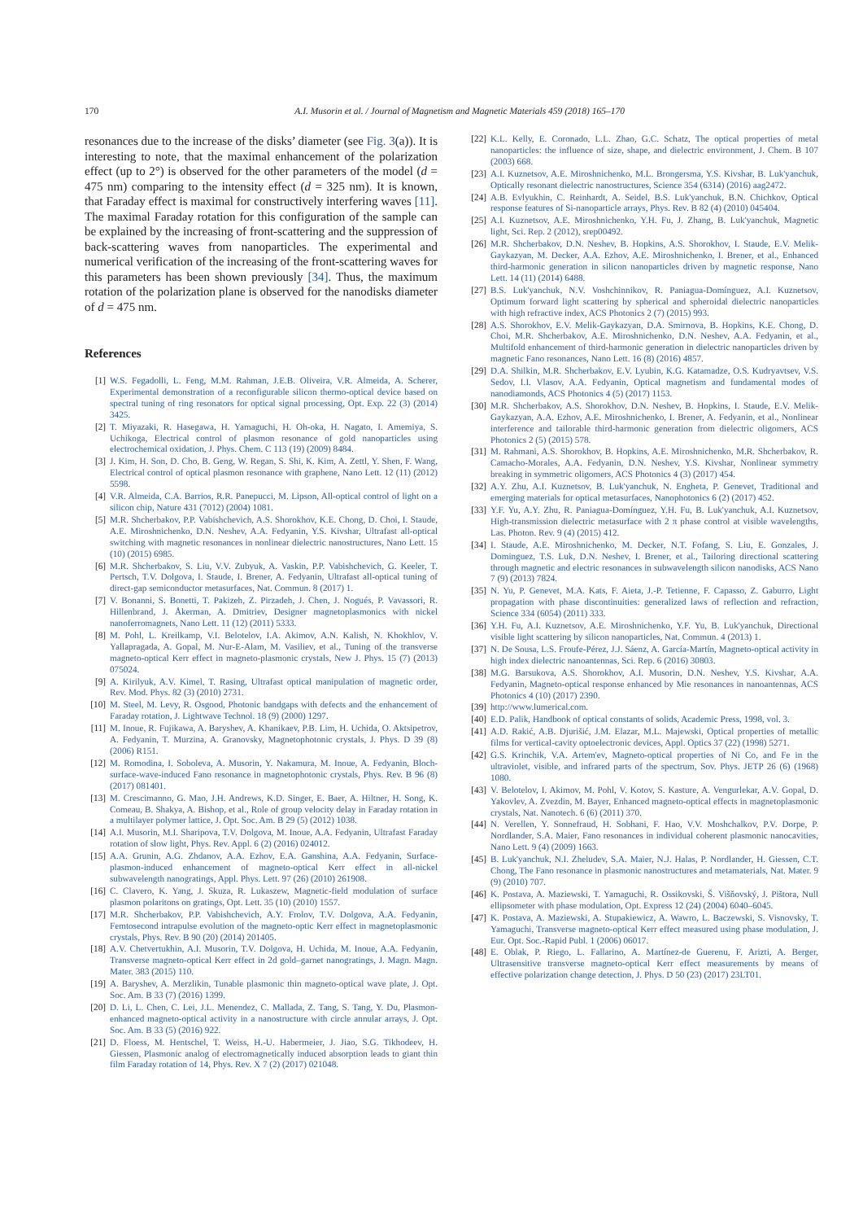170 A.I. Musorin et al. / Journal of Magnetism and Magnetic Materials 459 (2018) 165–170
resonances due to the increase of the disks’ diameter (see Fig. 3(a)). It is interesting to note, that the maximal enhancement of the polarization effect (up to 2°) is observed for the other parameters of the model (d = 475 nm) comparing to the intensity effect (d = 325 nm). It is known, that Faraday effect is maximal for constructively interfering waves [11]. The maximal Faraday rotation for this configuration of the sample can be explained by the increasing of front-scattering and the suppression of back-scattering waves from nanoparticles. The experimental and numerical verification of the increasing of the front-scattering waves for this parameters has been shown previously [34]. Thus, the maximum rotation of the polarization plane is observed for the nanodisks diameter of d = 475 nm.
References
[1] W.S. Fegadolli, L. Feng, M.M. Rahman, J.E.B. Oliveira, V.R. Almeida, A. Scherer, Experimental demonstration of a reconfigurable silicon thermo-optical device based on spectral tuning of ring resonators for optical signal processing, Opt. Exp. 22 (3) (2014) 3425.
[2] T. Miyazaki, R. Hasegawa, H. Yamaguchi, H. Oh-oka, H. Nagato, I. Amemiya, S. Uchikoga, Electrical control of plasmon resonance of gold nanoparticles using electrochemical oxidation, J. Phys. Chem. C 113 (19) (2009) 8484.
[3] J. Kim, H. Son, D. Cho, B. Geng, W. Regan, S. Shi, K. Kim, A. Zettl, Y. Shen, F. Wang, Electrical control of optical plasmon resonance with graphene, Nano Lett. 12 (11) (2012) 5598.
[4] V.R. Almeida, C.A. Barrios, R.R. Panepucci, M. Lipson, All-optical control of light on a silicon chip, Nature 431 (7012) (2004) 1081.
[5] M.R. Shcherbakov, P.P. Vabishchevich, A.S. Shorokhov, K.E. Chong, D. Choi, I. Staude, A.E. Miroshnichenko, D.N. Neshev, A.A. Fedyanin, Y.S. Kivshar, Ultrafast all-optical switching with magnetic resonances in nonlinear dielectric nanostructures, Nano Lett. 15 (10) (2015) 6985.
[6] M.R. Shcherbakov, S. Liu, V.V. Zubyuk, A. Vaskin, P.P. Vabishchevich, G. Keeler, T. Pertsch, T.V. Dolgova, I. Staude, I. Brener, A. Fedyanin, Ultrafast all-optical tuning of direct-gap semiconductor metasurfaces, Nat. Commun. 8 (2017) 1.
[7] V. Bonanni, S. Bonetti, T. Pakizeh, Z. Pirzadeh, J. Chen, J. Nogués, P. Vavassori, R. Hillenbrand, J. Åkerman, A. Dmitriev, Designer magnetoplasmonics with nickel nanoferromagnets, Nano Lett. 11 (12) (2011) 5333.
[8] M. Pohl, L. Kreilkamp, V.I. Belotelov, I.A. Akimov, A.N. Kalish, N. Khokhlov, V. Yallapragada, A. Gopal, M. Nur-E-Alam, M. Vasiliev, et al., Tuning of the transverse magneto-optical Kerr effect in magneto-plasmonic crystals, New J. Phys. 15 (7) (2013) 075024.
[9] A. Kirilyuk, A.V. Kimel, T. Rasing, Ultrafast optical manipulation of magnetic order, Rev. Mod. Phys. 82 (3) (2010) 2731.
[10] M. Steel, M. Levy, R. Osgood, Photonic bandgaps with defects and the enhancement of Faraday rotation, J. Lightwave Technol. 18 (9) (2000) 1297.
[11] M. Inoue, R. Fujikawa, A. Baryshev, A. Khanikaev, P.B. Lim, H. Uchida, O. Aktsipetrov, A. Fedyanin, T. Murzina, A. Granovsky, Magnetophotonic crystals, J. Phys. D 39 (8) (2006) R151.
[12] M. Romodina, I. Soboleva, A. Musorin, Y. Nakamura, M. Inoue, A. Fedyanin, Bloch-surface-wave-induced Fano resonance in magnetophotonic crystals, Phys. Rev. B 96 (8) (2017) 081401.
[13] M. Crescimanno, G. Mao, J.H. Andrews, K.D. Singer, E. Baer, A. Hiltner, H. Song, K. Comeau, B. Shakya, A. Bishop, et al., Role of group velocity delay in Faraday rotation in a multilayer polymer lattice, J. Opt. Soc. Am. B 29 (5) (2012) 1038.
[14] A.I. Musorin, M.I. Sharipova, T.V. Dolgova, M. Inoue, A.A. Fedyanin, Ultrafast Faraday rotation of slow light, Phys. Rev. Appl. 6 (2) (2016) 024012.
[15] A.A. Grunin, A.G. Zhdanov, A.A. Ezhov, E.A. Ganshina, A.A. Fedyanin, Surface-plasmon-induced enhancement of magneto-optical Kerr effect in all-nickel subwavelength nanogratings, Appl. Phys. Lett. 97 (26) (2010) 261908.
[16] C. Clavero, K. Yang, J. Skuza, R. Lukaszew, Magnetic-field modulation of surface plasmon polaritons on gratings, Opt. Lett. 35 (10) (2010) 1557.
[17] M.R. Shcherbakov, P.P. Vabishchevich, A.Y. Frolov, T.V. Dolgova, A.A. Fedyanin, Femtosecond intrapulse evolution of the magneto-optic Kerr effect in magnetoplasmonic crystals, Phys. Rev. B 90 (20) (2014) 201405.
[18] A.V. Chetvertukhin, A.I. Musorin, T.V. Dolgova, H. Uchida, M. Inoue, A.A. Fedyanin, Transverse magneto-optical Kerr effect in 2d gold–garnet nanogratings, J. Magn. Magn. Mater. 383 (2015) 110.
[19] A. Baryshev, A. Merzlikin, Tunable plasmonic thin magneto-optical wave plate, J. Opt. Soc. Am. B 33 (7) (2016) 1399.
[20] D. Li, L. Chen, C. Lei, J.L. Menendez, C. Mallada, Z. Tang, S. Tang, Y. Du, Plasmon-enhanced magneto-optical activity in a nanostructure with circle annular arrays, J. Opt. Soc. Am. B 33 (5) (2016) 922.
[21] D. Floess, M. Hentschel, T. Weiss, H.-U. Habermeier, J. Jiao, S.G. Tikhodeev, H. Giessen, Plasmonic analog of electromagnetically induced absorption leads to giant thin film Faraday rotation of 14, Phys. Rev. X 7 (2) (2017) 021048.
[22] K.L. Kelly, E. Coronado, L.L. Zhao, G.C. Schatz, The optical properties of metal nanoparticles: the influence of size, shape, and dielectric environment, J. Chem. B 107 (2003) 668.
[23] A.I. Kuznetsov, A.E. Miroshnichenko, M.L. Brongersma, Y.S. Kivshar, B. Luk'yanchuk, Optically resonant dielectric nanostructures, Science 354 (6314) (2016) aag2472.
[24] A.B. Evlyukhin, C. Reinhardt, A. Seidel, B.S. Luk'yanchuk, B.N. Chichkov, Optical response features of Si-nanoparticle arrays, Phys. Rev. B 82 (4) (2010) 045404.
[25] A.I. Kuznetsov, A.E. Miroshnichenko, Y.H. Fu, J. Zhang, B. Luk'yanchuk, Magnetic light, Sci. Rep. 2 (2012), srep00492.
[26] M.R. Shcherbakov, D.N. Neshev, B. Hopkins, A.S. Shorokhov, I. Staude, E.V. Melik-Gaykazyan, M. Decker, A.A. Ezhov, A.E. Miroshnichenko, I. Brener, et al., Enhanced third-harmonic generation in silicon nanoparticles driven by magnetic response, Nano Lett. 14 (11) (2014) 6488.
[27] B.S. Luk'yanchuk, N.V. Voshchinnikov, R. Paniagua-Domínguez, A.I. Kuznetsov, Optimum forward light scattering by spherical and spheroidal dielectric nanoparticles with high refractive index, ACS Photonics 2 (7) (2015) 993.
[28] A.S. Shorokhov, E.V. Melik-Gaykazyan, D.A. Smirnova, B. Hopkins, K.E. Chong, D. Choi, M.R. Shcherbakov, A.E. Miroshnichenko, D.N. Neshev, A.A. Fedyanin, et al., Multifold enhancement of third-harmonic generation in dielectric nanoparticles driven by magnetic Fano resonances, Nano Lett. 16 (8) (2016) 4857.
[29] D.A. Shilkin, M.R. Shcherbakov, E.V. Lyubin, K.G. Katamadze, O.S. Kudryavtsev, V.S. Sedov, I.I. Vlasov, A.A. Fedyanin, Optical magnetism and fundamental modes of nanodiamonds, ACS Photonics 4 (5) (2017) 1153.
[30] M.R. Shcherbakov, A.S. Shorokhov, D.N. Neshev, B. Hopkins, I. Staude, E.V. Melik-Gaykazyan, A.A. Ezhov, A.E. Miroshnichenko, I. Brener, A. Fedyanin, et al., Nonlinear interference and tailorable third-harmonic generation from dielectric oligomers, ACS Photonics 2 (5) (2015) 578.
[31] M. Rahmani, A.S. Shorokhov, B. Hopkins, A.E. Miroshnichenko, M.R. Shcherbakov, R. Camacho-Morales, A.A. Fedyanin, D.N. Neshev, Y.S. Kivshar, Nonlinear symmetry breaking in symmetric oligomers, ACS Photonics 4 (3) (2017) 454.
[32] A.Y. Zhu, A.I. Kuznetsov, B. Luk'yanchuk, N. Engheta, P. Genevet, Traditional and emerging materials for optical metasurfaces, Nanophotonics 6 (2) (2017) 452.
[33] Y.F. Yu, A.Y. Zhu, R. Paniagua-Domínguez, Y.H. Fu, B. Luk'yanchuk, A.I. Kuznetsov, High-transmission dielectric metasurface with 2 π phase control at visible wavelengths, Las. Photon. Rev. 9 (4) (2015) 412.
[34] I. Staude, A.E. Miroshnichenko, M. Decker, N.T. Fofang, S. Liu, E. Gonzales, J. Dominguez, T.S. Luk, D.N. Neshev, I. Brener, et al., Tailoring directional scattering through magnetic and electric resonances in subwavelength silicon nanodisks, ACS Nano 7 (9) (2013) 7824.
[35] N. Yu, P. Genevet, M.A. Kats, F. Aieta, J.-P. Tetienne, F. Capasso, Z. Gaburro, Light propagation with phase discontinuities: generalized laws of reflection and refraction, Science 334 (6054) (2011) 333.
[36] Y.H. Fu, A.I. Kuznetsov, A.E. Miroshnichenko, Y.F. Yu, B. Luk'yanchuk, Directional visible light scattering by silicon nanoparticles, Nat. Commun. 4 (2013) 1.
[37] N. De Sousa, L.S. Froufe-Pérez, J.J. Sáenz, A. García-Martín, Magneto-optical activity in high index dielectric nanoantennas, Sci. Rep. 6 (2016) 30803.
[38] M.G. Barsukova, A.S. Shorokhov, A.I. Musorin, D.N. Neshev, Y.S. Kivshar, A.A. Fedyanin, Magneto-optical response enhanced by Mie resonances in nanoantennas, ACS Photonics 4 (10) (2017) 2390.
[39] http://www.lumerical.com.
[40] E.D. Palik, Handbook of optical constants of solids, Academic Press, 1998, vol. 3.
[41] A.D. Rakić, A.B. Djurišić, J.M. Elazar, M.L. Majewski, Optical properties of metallic films for vertical-cavity optoelectronic devices, Appl. Optics 37 (22) (1998) 5271.
[42] G.S. Krinchik, V.A. Artem'ev, Magneto-optical properties of Ni Co, and Fe in the ultraviolet, visible, and infrared parts of the spectrum, Sov. Phys. JETP 26 (6) (1968) 1080.
[43] V. Belotelov, I. Akimov, M. Pohl, V. Kotov, S. Kasture, A. Vengurlekar, A.V. Gopal, D. Yakovlev, A. Zvezdin, M. Bayer, Enhanced magneto-optical effects in magnetoplasmonic crystals, Nat. Nanotech. 6 (6) (2011) 370.
[44] N. Verellen, Y. Sonnefraud, H. Sobhani, F. Hao, V.V. Moshchalkov, P.V. Dorpe, P. Nordlander, S.A. Maier, Fano resonances in individual coherent plasmonic nanocavities, Nano Lett. 9 (4) (2009) 1663.
[45] B. Luk'yanchuk, N.I. Zheludev, S.A. Maier, N.J. Halas, P. Nordlander, H. Giessen, C.T. Chong, The Fano resonance in plasmonic nanostructures and metamaterials, Nat. Mater. 9 (9) (2010) 707.
[46] K. Postava, A. Maziewski, T. Yamaguchi, R. Ossikovski, Š. Višňovský, J. Pištora, Null ellipsometer with phase modulation, Opt. Express 12 (24) (2004) 6040–6045.
[47] K. Postava, A. Maziewski, A. Stupakiewicz, A. Wawro, L. Baczewski, S. Visnovsky, T. Yamaguchi, Transverse magneto-optical Kerr effect measured using phase modulation, J. Eur. Opt. Soc.-Rapid Publ. 1 (2006) 06017.
[48] E. Oblak, P. Riego, L. Fallarino, A. Martínez-de Guerenu, F. Arizti, A. Berger, Ultrasensitive transverse magneto-optical Kerr effect measurements by means of effective polarization change detection, J. Phys. D 50 (23) (2017) 23LT01.